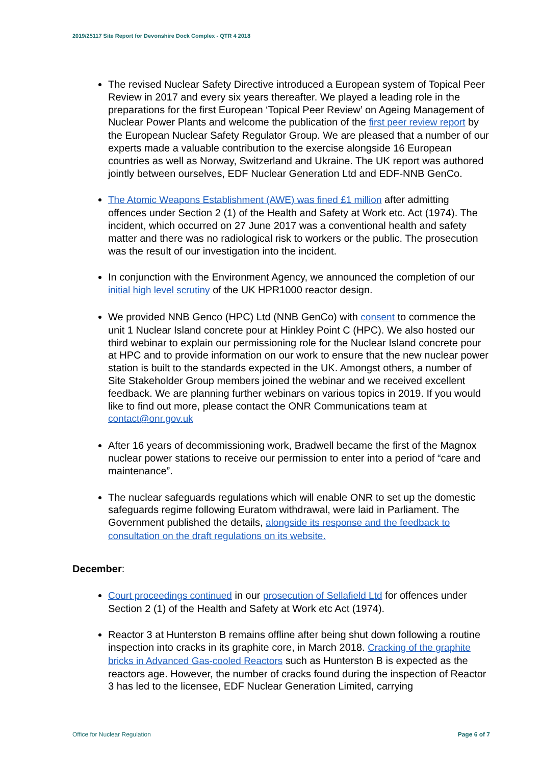2019/25117 Site Report for Devonshire Dock Complex - QTR 4 2018
The revised Nuclear Safety Directive introduced a European system of Topical Peer Review in 2017 and every six years thereafter. We played a leading role in the preparations for the first European ‘Topical Peer Review’ on Ageing Management of Nuclear Power Plants and welcome the publication of the first peer review report by the European Nuclear Safety Regulator Group. We are pleased that a number of our experts made a valuable contribution to the exercise alongside 16 European countries as well as Norway, Switzerland and Ukraine. The UK report was authored jointly between ourselves, EDF Nuclear Generation Ltd and EDF-NNB GenCo.
The Atomic Weapons Establishment (AWE) was fined £1 million after admitting offences under Section 2 (1) of the Health and Safety at Work etc. Act (1974). The incident, which occurred on 27 June 2017 was a conventional health and safety matter and there was no radiological risk to workers or the public. The prosecution was the result of our investigation into the incident.
In conjunction with the Environment Agency, we announced the completion of our initial high level scrutiny of the UK HPR1000 reactor design.
We provided NNB Genco (HPC) Ltd (NNB GenCo) with consent to commence the unit 1 Nuclear Island concrete pour at Hinkley Point C (HPC). We also hosted our third webinar to explain our permissioning role for the Nuclear Island concrete pour at HPC and to provide information on our work to ensure that the new nuclear power station is built to the standards expected in the UK. Amongst others, a number of Site Stakeholder Group members joined the webinar and we received excellent feedback. We are planning further webinars on various topics in 2019. If you would like to find out more, please contact the ONR Communications team at contact@onr.gov.uk
After 16 years of decommissioning work, Bradwell became the first of the Magnox nuclear power stations to receive our permission to enter into a period of “care and maintenance”.
The nuclear safeguards regulations which will enable ONR to set up the domestic safeguards regime following Euratom withdrawal, were laid in Parliament. The Government published the details, alongside its response and the feedback to consultation on the draft regulations on its website.
December:
Court proceedings continued in our prosecution of Sellafield Ltd for offences under Section 2 (1) of the Health and Safety at Work etc Act (1974).
Reactor 3 at Hunterston B remains offline after being shut down following a routine inspection into cracks in its graphite core, in March 2018. Cracking of the graphite bricks in Advanced Gas-cooled Reactors such as Hunterston B is expected as the reactors age. However, the number of cracks found during the inspection of Reactor 3 has led to the licensee, EDF Nuclear Generation Limited, carrying
Office for Nuclear Regulation Page 6 of 7